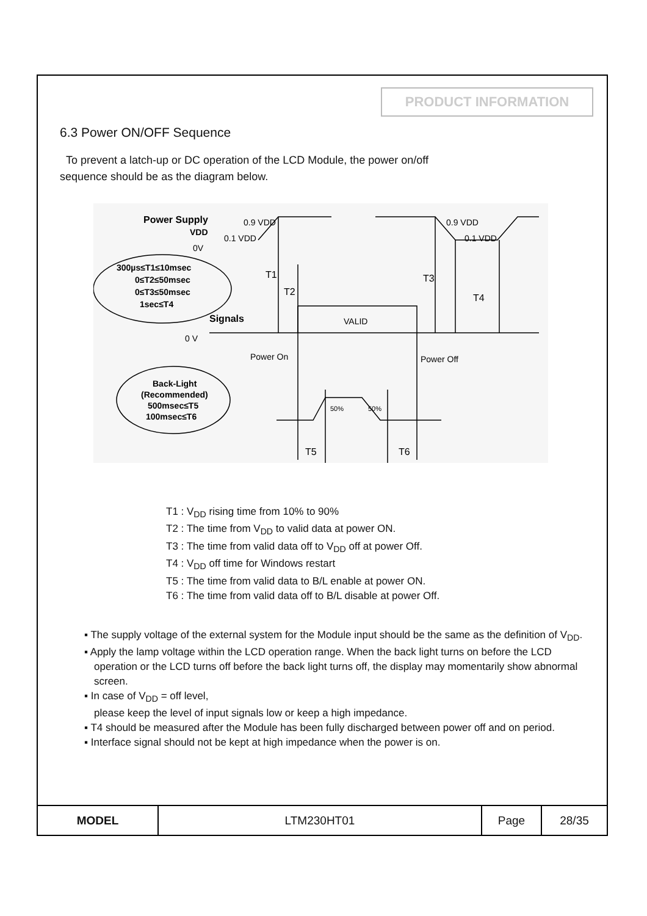PRODUCT INFORMATION
6.3 Power ON/OFF Sequence
To prevent a latch-up or DC operation of the LCD Module, the power on/off
sequence should be as the diagram below.
Power Supply
VDD
0.9 VDD
0.9 VDD
0.1 VDD
0.1 VDD
0V
300µs≤T1≤10msec
0≤T2≤50msec
0≤T3≤50msec
1sec≤T4
T1
T2
T3
T4
Signals
VALID
0 V
Power On
Power Off
Back-Light
(Recommended)
500msec≤T5
100msec≤T6
50%
50%
T5
T6
T1 : V<sub>DD</sub> rising time from 10% to 90%
T2 : The time from V<sub>DD</sub> to valid data at power ON.
T3 : The time from valid data off to V<sub>DD</sub> off at power Off.
T4 : V<sub>DD</sub> off time for Windows restart
T5 : The time from valid data to B/L enable at power ON.
T6 : The time from valid data off to B/L disable at power Off.
▪ The supply voltage of the external system for the Module input should be the same as the definition of V<sub>DD</sub>.
▪ Apply the lamp voltage within the LCD operation range. When the back light turns on before the LCD operation or the LCD turns off before the back light turns off, the display may momentarily show abnormal screen.
▪ In case of V<sub>DD</sub> = off level,
please keep the level of input signals low or keep a high impedance.
▪ T4 should be measured after the Module has been fully discharged between power off and on period.
▪ Interface signal should not be kept at high impedance when the power is on.
| MODEL | LTM230HT01 | Page | 28/35 |